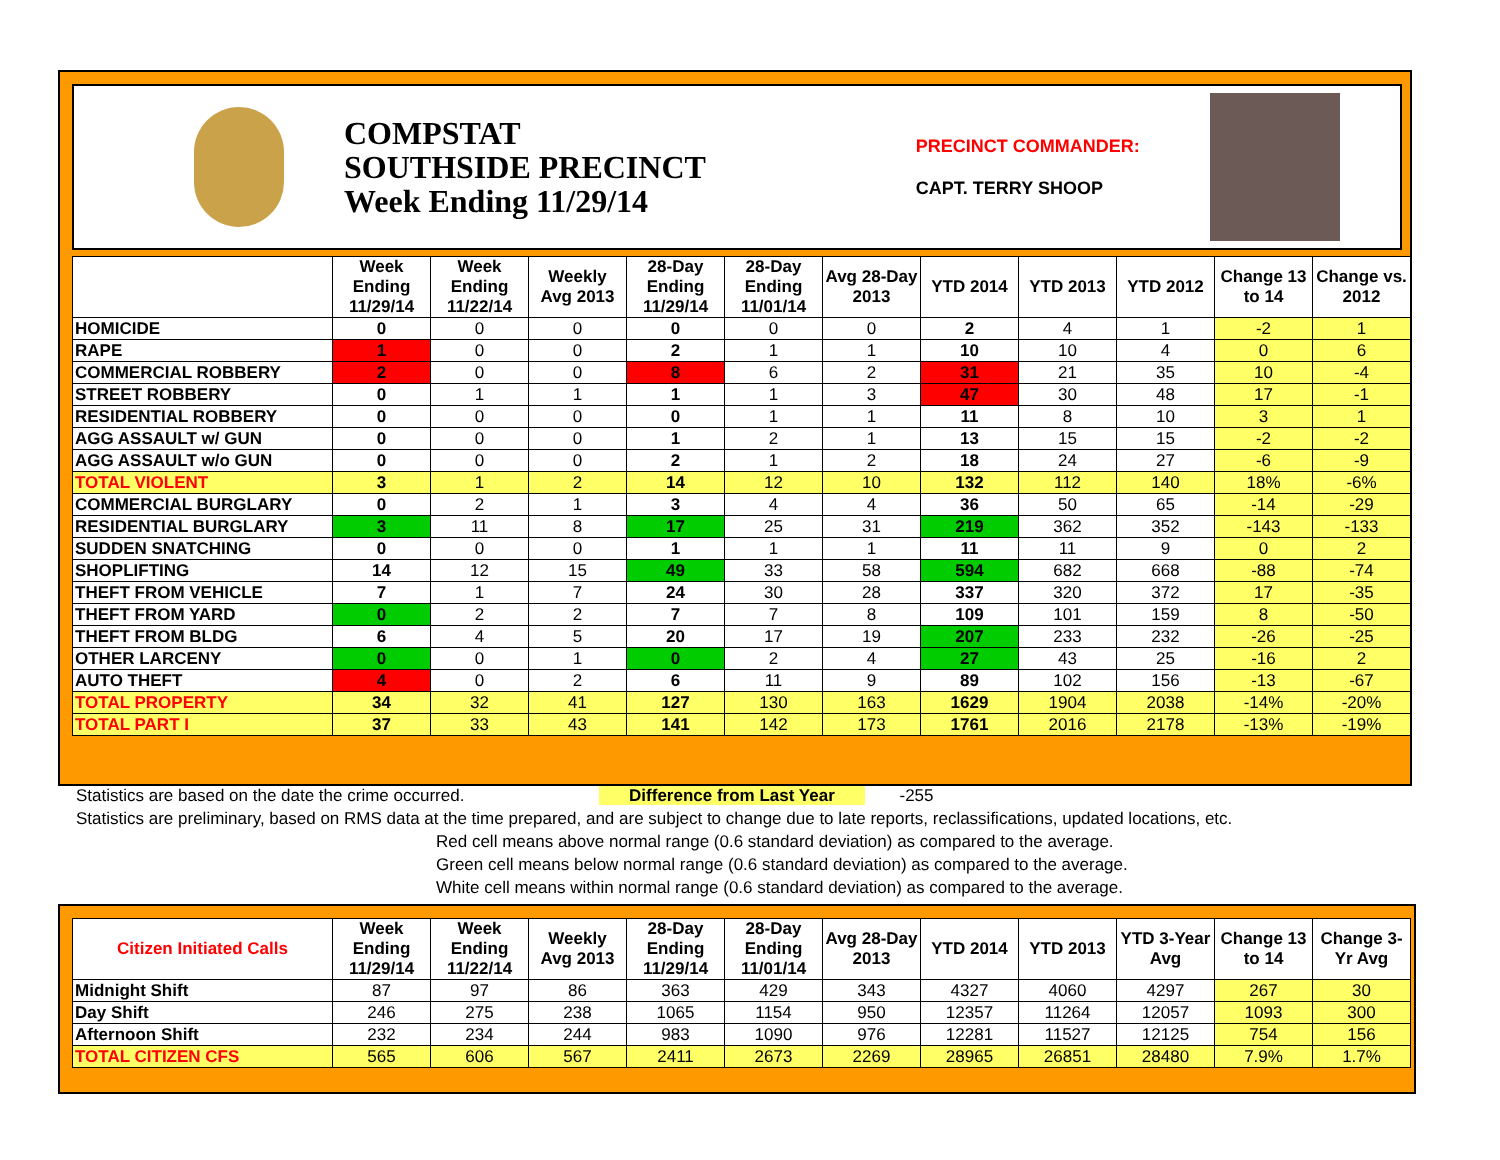COMPSTAT
SOUTHSIDE PRECINCT
Week Ending 11/29/14
PRECINCT COMMANDER:
CAPT. TERRY SHOOP
| | Week Ending 11/29/14 | Week Ending 11/22/14 | Weekly Avg 2013 | 28-Day Ending 11/29/14 | 28-Day Ending 11/01/14 | Avg 28-Day 2013 | YTD 2014 | YTD 2013 | YTD 2012 | Change 13 to 14 | Change vs. 2012 |
| --- | --- | --- | --- | --- | --- | --- | --- | --- | --- | --- | --- |
| HOMICIDE | 0 | 0 | 0 | 0 | 0 | 0 | 2 | 4 | 1 | -2 | 1 |
| RAPE | 1 | 0 | 0 | 2 | 1 | 1 | 10 | 10 | 4 | 0 | 6 |
| COMMERCIAL ROBBERY | 2 | 0 | 0 | 8 | 6 | 2 | 31 | 21 | 35 | 10 | -4 |
| STREET ROBBERY | 0 | 1 | 1 | 1 | 1 | 3 | 47 | 30 | 48 | 17 | -1 |
| RESIDENTIAL ROBBERY | 0 | 0 | 0 | 0 | 1 | 1 | 11 | 8 | 10 | 3 | 1 |
| AGG ASSAULT w/ GUN | 0 | 0 | 0 | 1 | 2 | 1 | 13 | 15 | 15 | -2 | -2 |
| AGG ASSAULT w/o GUN | 0 | 0 | 0 | 2 | 1 | 2 | 18 | 24 | 27 | -6 | -9 |
| TOTAL VIOLENT | 3 | 1 | 2 | 14 | 12 | 10 | 132 | 112 | 140 | 18% | -6% |
| COMMERCIAL BURGLARY | 0 | 2 | 1 | 3 | 4 | 4 | 36 | 50 | 65 | -14 | -29 |
| RESIDENTIAL BURGLARY | 3 | 11 | 8 | 17 | 25 | 31 | 219 | 362 | 352 | -143 | -133 |
| SUDDEN SNATCHING | 0 | 0 | 0 | 1 | 1 | 1 | 11 | 11 | 9 | 0 | 2 |
| SHOPLIFTING | 14 | 12 | 15 | 49 | 33 | 58 | 594 | 682 | 668 | -88 | -74 |
| THEFT FROM VEHICLE | 7 | 1 | 7 | 24 | 30 | 28 | 337 | 320 | 372 | 17 | -35 |
| THEFT FROM YARD | 0 | 2 | 2 | 7 | 7 | 8 | 109 | 101 | 159 | 8 | -50 |
| THEFT FROM BLDG | 6 | 4 | 5 | 20 | 17 | 19 | 207 | 233 | 232 | -26 | -25 |
| OTHER LARCENY | 0 | 0 | 1 | 0 | 2 | 4 | 27 | 43 | 25 | -16 | 2 |
| AUTO THEFT | 4 | 0 | 2 | 6 | 11 | 9 | 89 | 102 | 156 | -13 | -67 |
| TOTAL PROPERTY | 34 | 32 | 41 | 127 | 130 | 163 | 1629 | 1904 | 2038 | -14% | -20% |
| TOTAL PART I | 37 | 33 | 43 | 141 | 142 | 173 | 1761 | 2016 | 2178 | -13% | -19% |
Statistics are based on the date the crime occurred. Difference from Last Year -255
Statistics are preliminary, based on RMS data at the time prepared, and are subject to change due to late reports, reclassifications, updated locations, etc.
Red cell means above normal range (0.6 standard deviation) as compared to the average.
Green cell means below normal range (0.6 standard deviation) as compared to the average.
White cell means within normal range (0.6 standard deviation) as compared to the average.
| Citizen Initiated Calls | Week Ending 11/29/14 | Week Ending 11/22/14 | Weekly Avg 2013 | 28-Day Ending 11/29/14 | 28-Day Ending 11/01/14 | Avg 28-Day 2013 | YTD 2014 | YTD 2013 | YTD 3-Year Avg | Change 13 to 14 | Change 3-Yr Avg |
| --- | --- | --- | --- | --- | --- | --- | --- | --- | --- | --- | --- |
| Midnight Shift | 87 | 97 | 86 | 363 | 429 | 343 | 4327 | 4060 | 4297 | 267 | 30 |
| Day Shift | 246 | 275 | 238 | 1065 | 1154 | 950 | 12357 | 11264 | 12057 | 1093 | 300 |
| Afternoon Shift | 232 | 234 | 244 | 983 | 1090 | 976 | 12281 | 11527 | 12125 | 754 | 156 |
| TOTAL CITIZEN CFS | 565 | 606 | 567 | 2411 | 2673 | 2269 | 28965 | 26851 | 28480 | 7.9% | 1.7% |